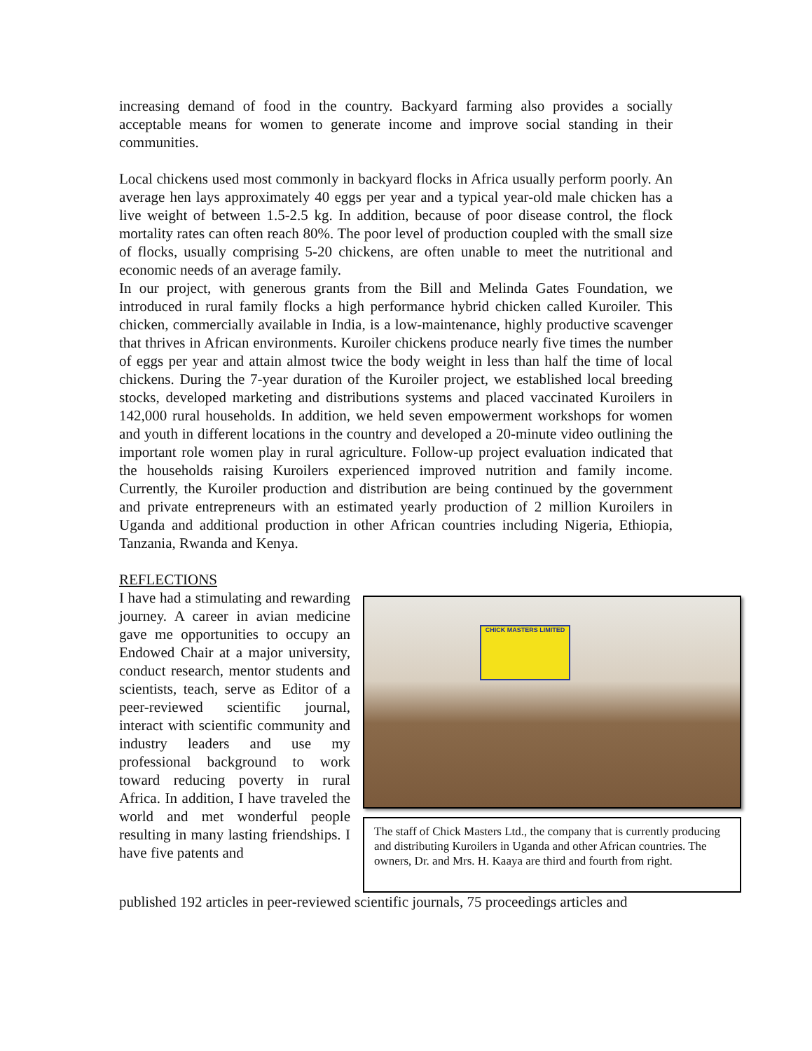increasing demand of food in the country. Backyard farming also provides a socially acceptable means for women to generate income and improve social standing in their communities.
Local chickens used most commonly in backyard flocks in Africa usually perform poorly. An average hen lays approximately 40 eggs per year and a typical year-old male chicken has a live weight of between 1.5-2.5 kg. In addition, because of poor disease control, the flock mortality rates can often reach 80%. The poor level of production coupled with the small size of flocks, usually comprising 5-20 chickens, are often unable to meet the nutritional and economic needs of an average family.
In our project, with generous grants from the Bill and Melinda Gates Foundation, we introduced in rural family flocks a high performance hybrid chicken called Kuroiler. This chicken, commercially available in India, is a low-maintenance, highly productive scavenger that thrives in African environments. Kuroiler chickens produce nearly five times the number of eggs per year and attain almost twice the body weight in less than half the time of local chickens. During the 7-year duration of the Kuroiler project, we established local breeding stocks, developed marketing and distributions systems and placed vaccinated Kuroilers in 142,000 rural households. In addition, we held seven empowerment workshops for women and youth in different locations in the country and developed a 20-minute video outlining the important role women play in rural agriculture. Follow-up project evaluation indicated that the households raising Kuroilers experienced improved nutrition and family income. Currently, the Kuroiler production and distribution are being continued by the government and private entrepreneurs with an estimated yearly production of 2 million Kuroilers in Uganda and additional production in other African countries including Nigeria, Ethiopia, Tanzania, Rwanda and Kenya.
REFLECTIONS
I have had a stimulating and rewarding journey. A career in avian medicine gave me opportunities to occupy an Endowed Chair at a major university, conduct research, mentor students and scientists, teach, serve as Editor of a peer-reviewed scientific journal, interact with scientific community and industry leaders and use my professional background to work toward reducing poverty in rural Africa. In addition, I have traveled the world and met wonderful people resulting in many lasting friendships. I have five patents and
CHICK MASTERS LIMITED
The staff of Chick Masters Ltd., the company that is currently producing and distributing Kuroilers in Uganda and other African countries. The owners, Dr. and Mrs. H. Kaaya are third and fourth from right.
published 192 articles in peer-reviewed scientific journals, 75 proceedings articles and